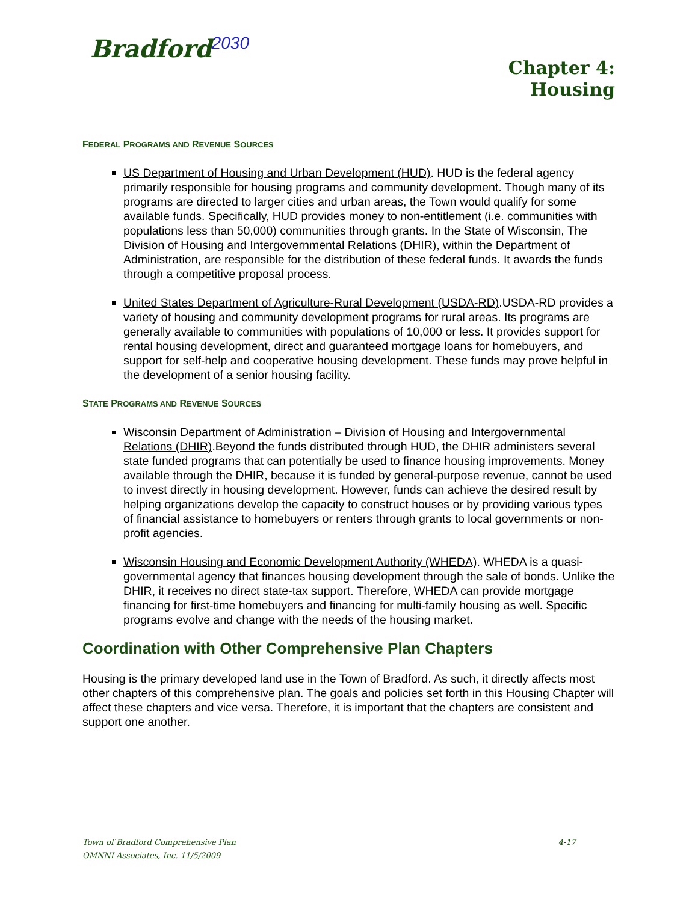Bradford<sup>2030</sup>
Chapter 4:
Housing
FEDERAL PROGRAMS AND REVENUE SOURCES
US Department of Housing and Urban Development (HUD). HUD is the federal agency primarily responsible for housing programs and community development. Though many of its programs are directed to larger cities and urban areas, the Town would qualify for some available funds. Specifically, HUD provides money to non-entitlement (i.e. communities with populations less than 50,000) communities through grants. In the State of Wisconsin, The Division of Housing and Intergovernmental Relations (DHIR), within the Department of Administration, are responsible for the distribution of these federal funds. It awards the funds through a competitive proposal process.
United States Department of Agriculture-Rural Development (USDA-RD).USDA-RD provides a variety of housing and community development programs for rural areas. Its programs are generally available to communities with populations of 10,000 or less. It provides support for rental housing development, direct and guaranteed mortgage loans for homebuyers, and support for self-help and cooperative housing development. These funds may prove helpful in the development of a senior housing facility.
STATE PROGRAMS AND REVENUE SOURCES
Wisconsin Department of Administration – Division of Housing and Intergovernmental Relations (DHIR).Beyond the funds distributed through HUD, the DHIR administers several state funded programs that can potentially be used to finance housing improvements. Money available through the DHIR, because it is funded by general-purpose revenue, cannot be used to invest directly in housing development. However, funds can achieve the desired result by helping organizations develop the capacity to construct houses or by providing various types of financial assistance to homebuyers or renters through grants to local governments or non-profit agencies.
Wisconsin Housing and Economic Development Authority (WHEDA). WHEDA is a quasi-governmental agency that finances housing development through the sale of bonds. Unlike the DHIR, it receives no direct state-tax support. Therefore, WHEDA can provide mortgage financing for first-time homebuyers and financing for multi-family housing as well. Specific programs evolve and change with the needs of the housing market.
Coordination with Other Comprehensive Plan Chapters
Housing is the primary developed land use in the Town of Bradford. As such, it directly affects most other chapters of this comprehensive plan. The goals and policies set forth in this Housing Chapter will affect these chapters and vice versa. Therefore, it is important that the chapters are consistent and support one another.
4-17 Town of Bradford Comprehensive Plan
OMNNI Associates, Inc. 11/5/2009